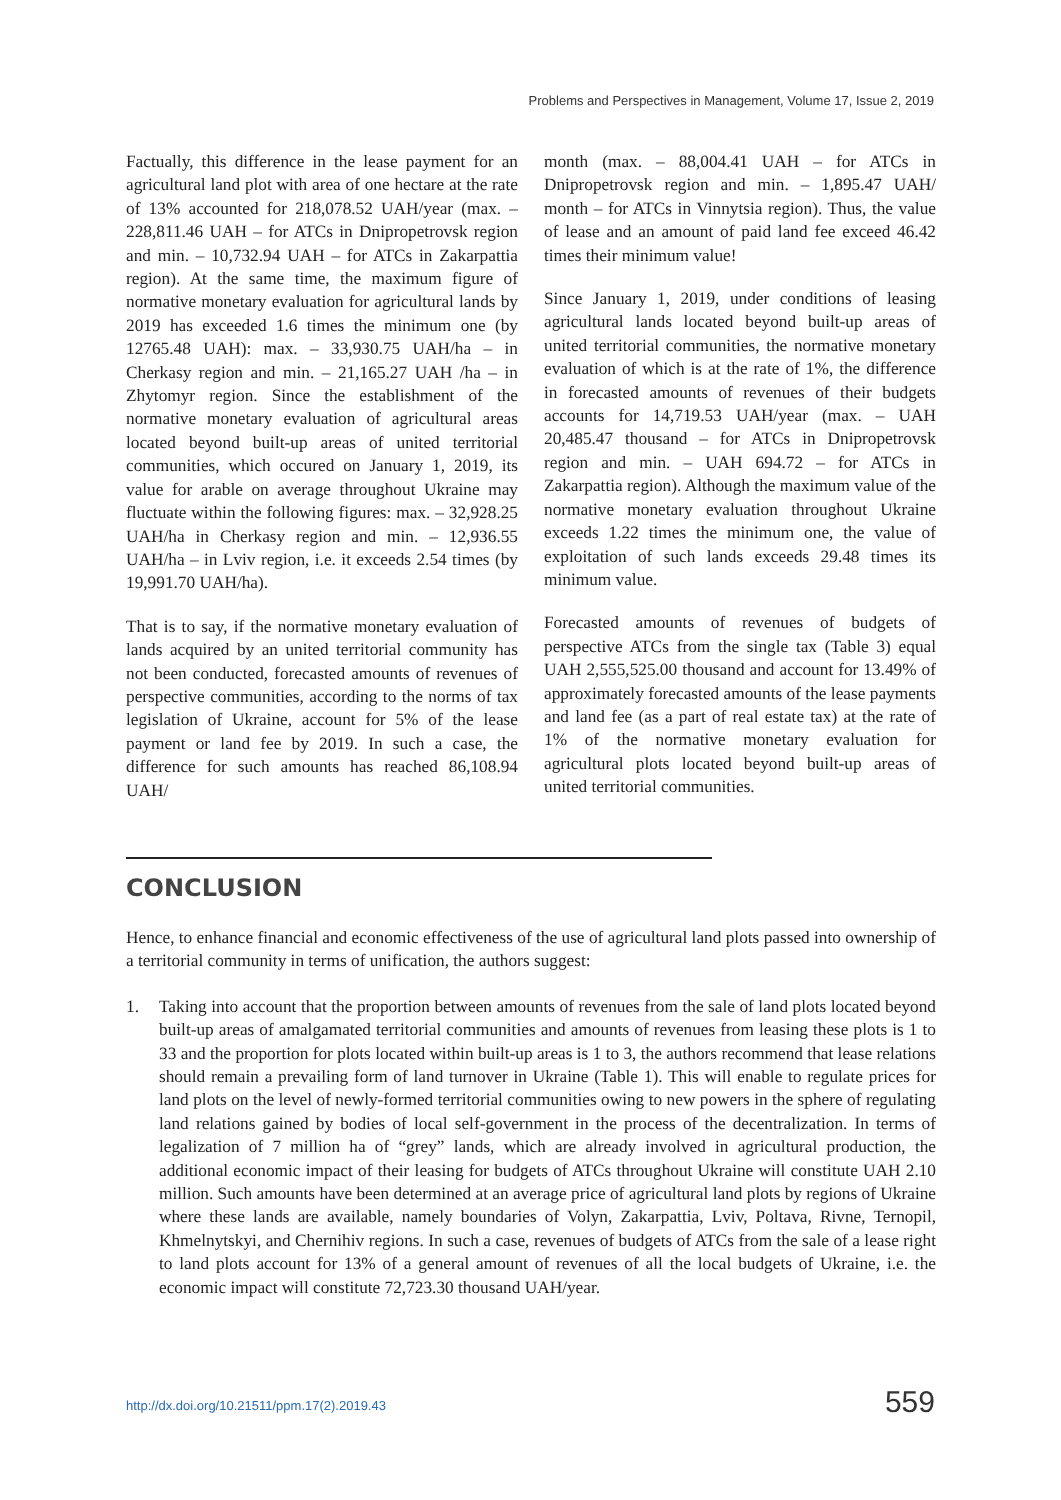Problems and Perspectives in Management, Volume 17, Issue 2, 2019
Factually, this difference in the lease payment for an agricultural land plot with area of one hectare at the rate of 13% accounted for 218,078.52 UAH/year (max. – 228,811.46 UAH – for ATCs in Dnipropetrovsk region and min. – 10,732.94 UAH – for ATCs in Zakarpattia region). At the same time, the maximum figure of normative monetary evaluation for agricultural lands by 2019 has exceeded 1.6 times the minimum one (by 12765.48 UAH): max. – 33,930.75 UAH/ha – in Cherkasy region and min. – 21,165.27 UAH /ha – in Zhytomyr region. Since the establishment of the normative monetary evaluation of agricultural areas located beyond built-up areas of united territorial communities, which occured on January 1, 2019, its value for arable on average throughout Ukraine may fluctuate within the following figures: max. – 32,928.25 UAH/ha in Cherkasy region and min. – 12,936.55 UAH/ha – in Lviv region, i.e. it exceeds 2.54 times (by 19,991.70 UAH/ha).
That is to say, if the normative monetary evaluation of lands acquired by an united territorial community has not been conducted, forecasted amounts of revenues of perspective communities, according to the norms of tax legislation of Ukraine, account for 5% of the lease payment or land fee by 2019. In such a case, the difference for such amounts has reached 86,108.94 UAH/
month (max. – 88,004.41 UAH – for ATCs in Dnipropetrovsk region and min. – 1,895.47 UAH/ month – for ATCs in Vinnytsia region). Thus, the value of lease and an amount of paid land fee exceed 46.42 times their minimum value!
Since January 1, 2019, under conditions of leasing agricultural lands located beyond built-up areas of united territorial communities, the normative monetary evaluation of which is at the rate of 1%, the difference in forecasted amounts of revenues of their budgets accounts for 14,719.53 UAH/year (max. – UAH 20,485.47 thousand – for ATCs in Dnipropetrovsk region and min. – UAH 694.72 – for ATCs in Zakarpattia region). Although the maximum value of the normative monetary evaluation throughout Ukraine exceeds 1.22 times the minimum one, the value of exploitation of such lands exceeds 29.48 times its minimum value.
Forecasted amounts of revenues of budgets of perspective ATCs from the single tax (Table 3) equal UAH 2,555,525.00 thousand and account for 13.49% of approximately forecasted amounts of the lease payments and land fee (as a part of real estate tax) at the rate of 1% of the normative monetary evaluation for agricultural plots located beyond built-up areas of united territorial communities.
CONCLUSION
Hence, to enhance financial and economic effectiveness of the use of agricultural land plots passed into ownership of a territorial community in terms of unification, the authors suggest:
1. Taking into account that the proportion between amounts of revenues from the sale of land plots located beyond built-up areas of amalgamated territorial communities and amounts of revenues from leasing these plots is 1 to 33 and the proportion for plots located within built-up areas is 1 to 3, the authors recommend that lease relations should remain a prevailing form of land turnover in Ukraine (Table 1). This will enable to regulate prices for land plots on the level of newly-formed territorial communities owing to new powers in the sphere of regulating land relations gained by bodies of local self-government in the process of the decentralization. In terms of legalization of 7 million ha of “grey” lands, which are already involved in agricultural production, the additional economic impact of their leasing for budgets of ATCs throughout Ukraine will constitute UAH 2.10 million. Such amounts have been determined at an average price of agricultural land plots by regions of Ukraine where these lands are available, namely boundaries of Volyn, Zakarpattia, Lviv, Poltava, Rivne, Ternopil, Khmelnytskyi, and Chernihiv regions. In such a case, revenues of budgets of ATCs from the sale of a lease right to land plots account for 13% of a general amount of revenues of all the local budgets of Ukraine, i.e. the economic impact will constitute 72,723.30 thousand UAH/year.
http://dx.doi.org/10.21511/ppm.17(2).2019.43
559